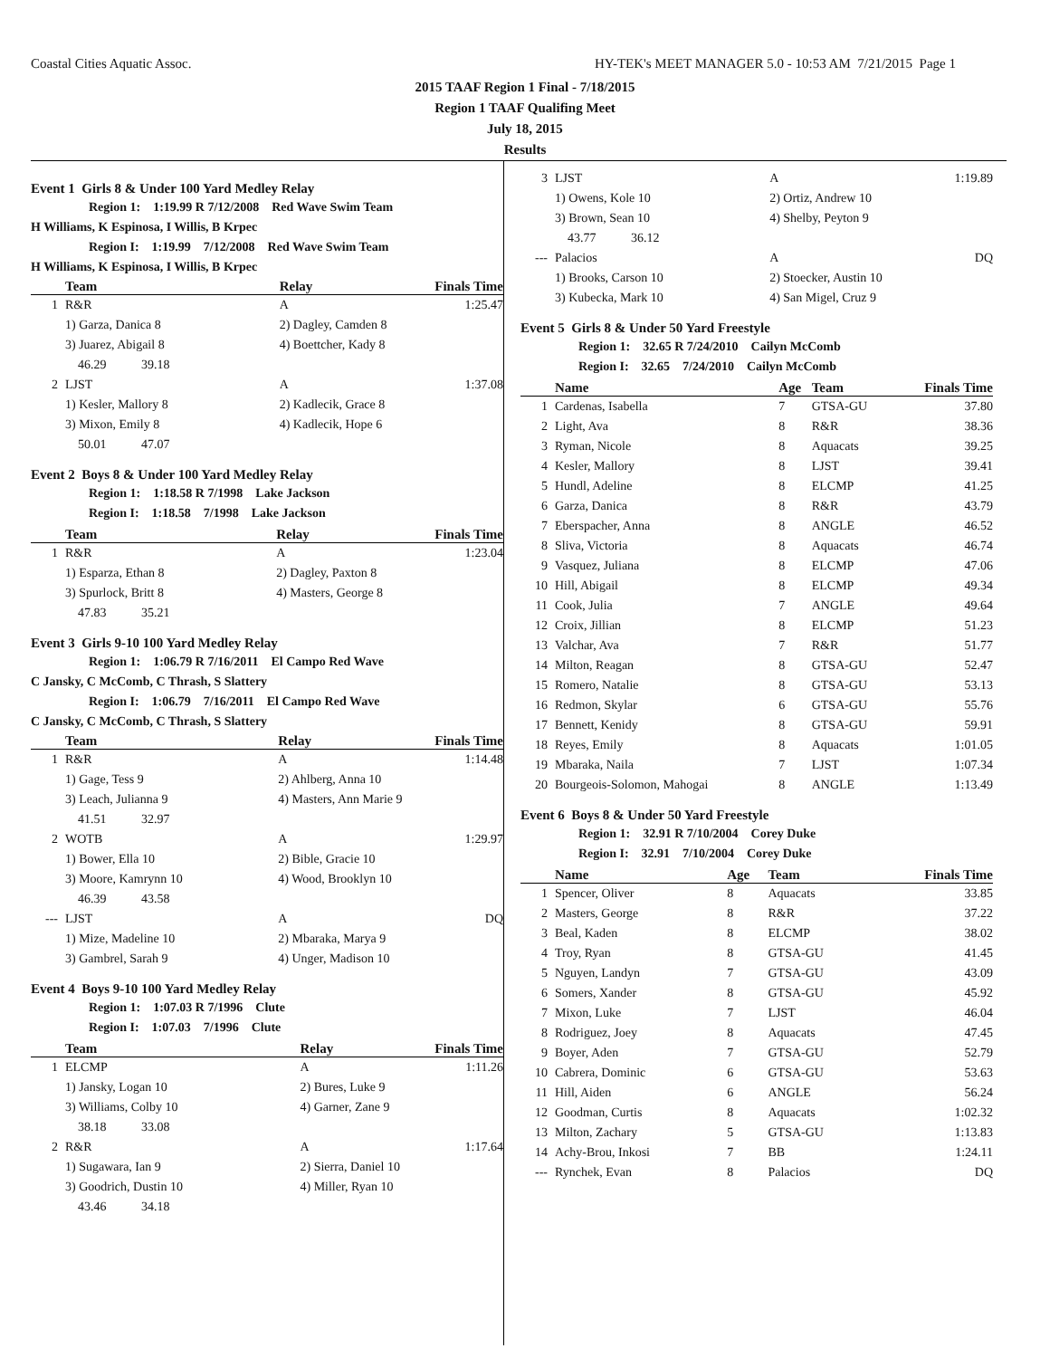Coastal Cities Aquatic Assoc. HY-TEK's MEET MANAGER 5.0 - 10:53 AM 7/21/2015 Page 1
2015 TAAF Region 1 Final - 7/18/2015
Region 1 TAAF Qualifing Meet
July 18, 2015
Results
Event 1 Girls 8 & Under 100 Yard Medley Relay
Region 1: 1:19.99 R 7/12/2008 Red Wave Swim Team
H Williams, K Espinosa, I Willis, B Krpec
Region I: 1:19.99 7/12/2008 Red Wave Swim Team
H Williams, K Espinosa, I Willis, B Krpec
| | Team | Relay | Finals Time |
| --- | --- | --- | --- |
| 1 | R&R | A | 1:25.47 |
| | 1) Garza, Danica 8 | 2) Dagley, Camden 8 | |
| | 3) Juarez, Abigail 8 | 4) Boettcher, Kady 8 | |
| | 46.29 39.18 | | |
| 2 | LJST | A | 1:37.08 |
| | 1) Kesler, Mallory 8 | 2) Kadlecik, Grace 8 | |
| | 3) Mixon, Emily 8 | 4) Kadlecik, Hope 6 | |
| | 50.01 47.07 | | |
Event 2 Boys 8 & Under 100 Yard Medley Relay
Region 1: 1:18.58 R 7/1998 Lake Jackson
Region I: 1:18.58 7/1998 Lake Jackson
| | Team | Relay | Finals Time |
| --- | --- | --- | --- |
| 1 | R&R | A | 1:23.04 |
| | 1) Esparza, Ethan 8 | 2) Dagley, Paxton 8 | |
| | 3) Spurlock, Britt 8 | 4) Masters, George 8 | |
| | 47.83 35.21 | | |
Event 3 Girls 9-10 100 Yard Medley Relay
Region 1: 1:06.79 R 7/16/2011 El Campo Red Wave
C Jansky, C McComb, C Thrash, S Slattery
Region I: 1:06.79 7/16/2011 El Campo Red Wave
C Jansky, C McComb, C Thrash, S Slattery
| | Team | Relay | Finals Time |
| --- | --- | --- | --- |
| 1 | R&R | A | 1:14.48 |
| | 1) Gage, Tess 9 | 2) Ahlberg, Anna 10 | |
| | 3) Leach, Julianna 9 | 4) Masters, Ann Marie 9 | |
| | 41.51 32.97 | | |
| 2 | WOTB | A | 1:29.97 |
| | 1) Bower, Ella 10 | 2) Bible, Gracie 10 | |
| | 3) Moore, Kamrynn 10 | 4) Wood, Brooklyn 10 | |
| | 46.39 43.58 | | |
| --- | LJST | A | DQ |
| | 1) Mize, Madeline 10 | 2) Mbaraka, Marya 9 | |
| | 3) Gambrel, Sarah 9 | 4) Unger, Madison 10 | |
Event 4 Boys 9-10 100 Yard Medley Relay
Region 1: 1:07.03 R 7/1996 Clute
Region I: 1:07.03 7/1996 Clute
| | Team | Relay | Finals Time |
| --- | --- | --- | --- |
| 1 | ELCMP | A | 1:11.26 |
| | 1) Jansky, Logan 10 | 2) Bures, Luke 9 | |
| | 3) Williams, Colby 10 | 4) Garner, Zane 9 | |
| | 38.18 33.08 | | |
| 2 | R&R | A | 1:17.64 |
| | 1) Sugawara, Ian 9 | 2) Sierra, Daniel 10 | |
| | 3) Goodrich, Dustin 10 | 4) Miller, Ryan 10 | |
| | 43.46 34.18 | | |
| 3 | LJST | A | 1:19.89 |
| | 1) Owens, Kole 10 | 2) Ortiz, Andrew 10 | |
| | 3) Brown, Sean 10 | 4) Shelby, Peyton 9 | |
| | 43.77 36.12 | | |
| --- | Palacios | A | DQ |
| | 1) Brooks, Carson 10 | 2) Stoecker, Austin 10 | |
| | 3) Kubecka, Mark 10 | 4) San Migel, Cruz 9 | |
Event 5 Girls 8 & Under 50 Yard Freestyle
Region 1: 32.65 R 7/24/2010 Cailyn McComb
Region I: 32.65 7/24/2010 Cailyn McComb
| | Name | Age | Team | Finals Time |
| --- | --- | --- | --- | --- |
| 1 | Cardenas, Isabella | 7 | GTSA-GU | 37.80 |
| 2 | Light, Ava | 8 | R&R | 38.36 |
| 3 | Ryman, Nicole | 8 | Aquacats | 39.25 |
| 4 | Kesler, Mallory | 8 | LJST | 39.41 |
| 5 | Hundl, Adeline | 8 | ELCMP | 41.25 |
| 6 | Garza, Danica | 8 | R&R | 43.79 |
| 7 | Eberspacher, Anna | 8 | ANGLE | 46.52 |
| 8 | Sliva, Victoria | 8 | Aquacats | 46.74 |
| 9 | Vasquez, Juliana | 8 | ELCMP | 47.06 |
| 10 | Hill, Abigail | 8 | ELCMP | 49.34 |
| 11 | Cook, Julia | 7 | ANGLE | 49.64 |
| 12 | Croix, Jillian | 8 | ELCMP | 51.23 |
| 13 | Valchar, Ava | 7 | R&R | 51.77 |
| 14 | Milton, Reagan | 8 | GTSA-GU | 52.47 |
| 15 | Romero, Natalie | 8 | GTSA-GU | 53.13 |
| 16 | Redmon, Skylar | 6 | GTSA-GU | 55.76 |
| 17 | Bennett, Kenidy | 8 | GTSA-GU | 59.91 |
| 18 | Reyes, Emily | 8 | Aquacats | 1:01.05 |
| 19 | Mbaraka, Naila | 7 | LJST | 1:07.34 |
| 20 | Bourgeois-Solomon, Mahogai | 8 | ANGLE | 1:13.49 |
Event 6 Boys 8 & Under 50 Yard Freestyle
Region 1: 32.91 R 7/10/2004 Corey Duke
Region I: 32.91 7/10/2004 Corey Duke
| | Name | Age | Team | Finals Time |
| --- | --- | --- | --- | --- |
| 1 | Spencer, Oliver | 8 | Aquacats | 33.85 |
| 2 | Masters, George | 8 | R&R | 37.22 |
| 3 | Beal, Kaden | 8 | ELCMP | 38.02 |
| 4 | Troy, Ryan | 8 | GTSA-GU | 41.45 |
| 5 | Nguyen, Landyn | 7 | GTSA-GU | 43.09 |
| 6 | Somers, Xander | 8 | GTSA-GU | 45.92 |
| 7 | Mixon, Luke | 7 | LJST | 46.04 |
| 8 | Rodriguez, Joey | 8 | Aquacats | 47.45 |
| 9 | Boyer, Aden | 7 | GTSA-GU | 52.79 |
| 10 | Cabrera, Dominic | 6 | GTSA-GU | 53.63 |
| 11 | Hill, Aiden | 6 | ANGLE | 56.24 |
| 12 | Goodman, Curtis | 8 | Aquacats | 1:02.32 |
| 13 | Milton, Zachary | 5 | GTSA-GU | 1:13.83 |
| 14 | Achy-Brou, Inkosi | 7 | BB | 1:24.11 |
| --- | Rynchek, Evan | 8 | Palacios | DQ |